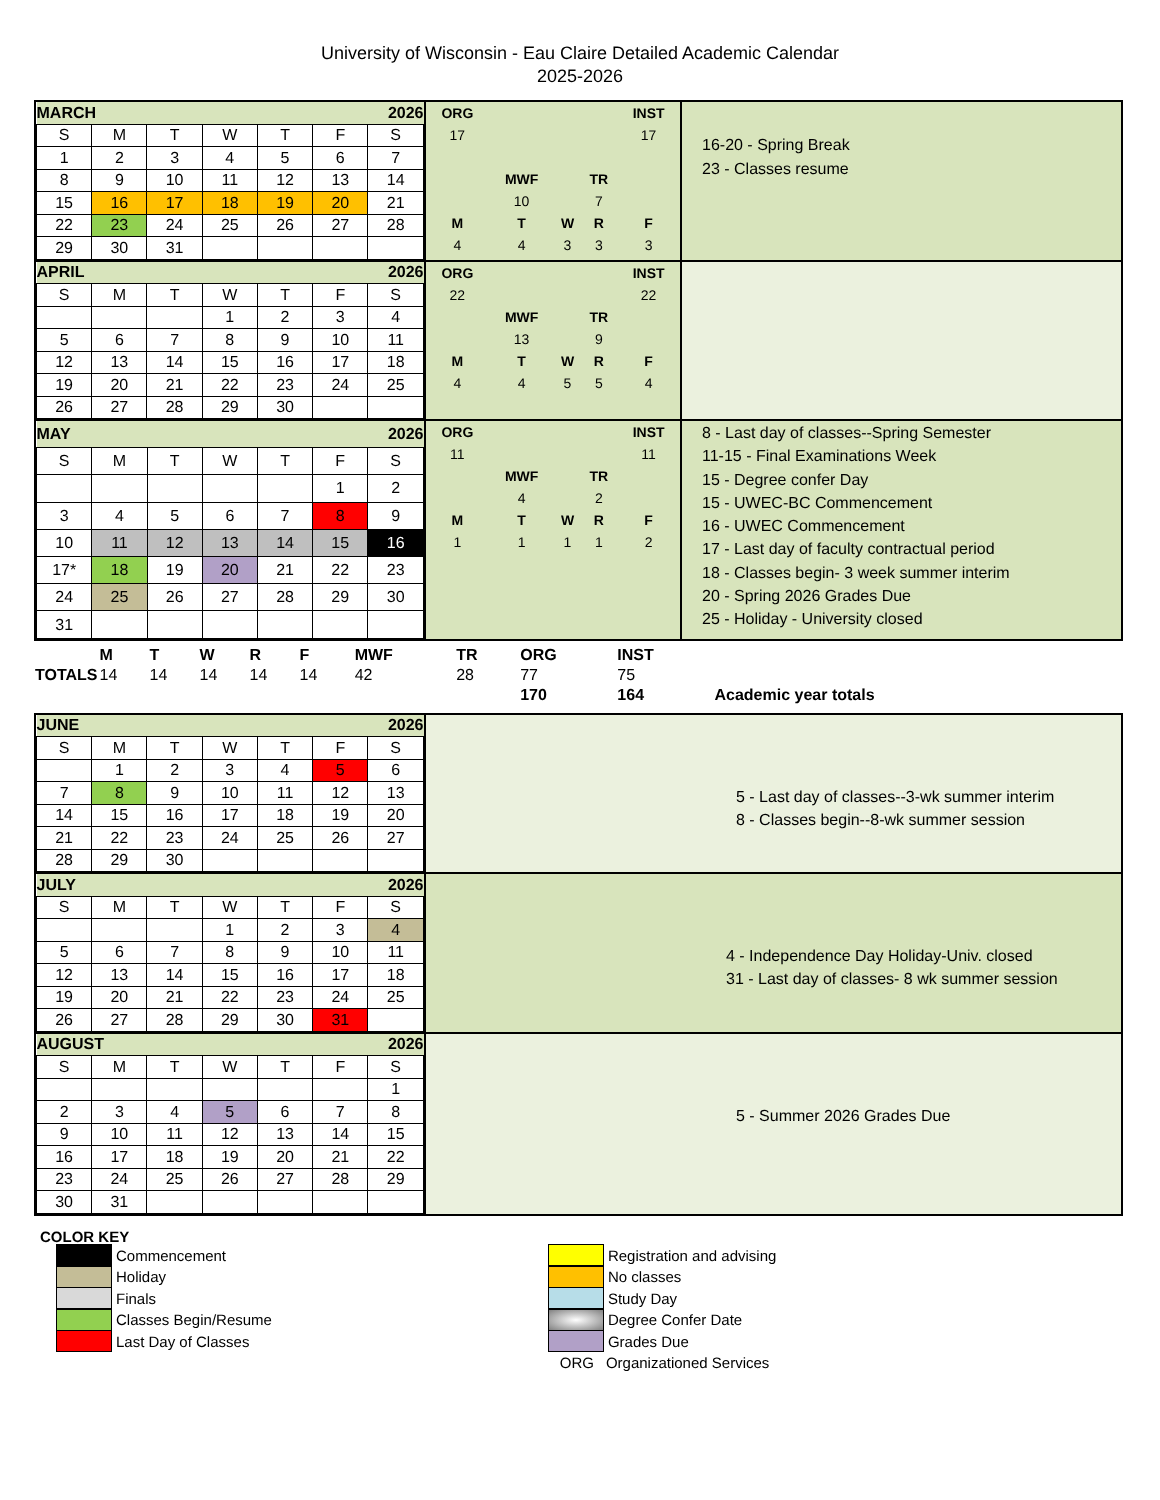University of Wisconsin - Eau Claire Detailed Academic Calendar
2025-2026
| MARCH | | | | | | 2026 |
| S | M | T | W | T | F | S |
| 1 | 2 | 3 | 4 | 5 | 6 | 7 |
| 8 | 9 | 10 | 11 | 12 | 13 | 14 |
| 15 | 16 | 17 | 18 | 19 | 20 | 21 |
| 22 | 23 | 24 | 25 | 26 | 27 | 28 |
| 29 | 30 | 31 | | | | |
| ORG | | | | INST |
| 17 | | | | 17 |
| | MWF | | TR | |
| | 10 | | 7 | |
| M | T | W | R | F |
| 4 | 4 | 3 | 3 | 3 |
16-20 - Spring Break
23 - Classes resume
| APRIL | | | | | | 2026 |
| S | M | T | W | T | F | S |
| | | | 1 | 2 | 3 | 4 |
| 5 | 6 | 7 | 8 | 9 | 10 | 11 |
| 12 | 13 | 14 | 15 | 16 | 17 | 18 |
| 19 | 20 | 21 | 22 | 23 | 24 | 25 |
| 26 | 27 | 28 | 29 | 30 | | |
| ORG | | | | INST |
| 22 | | | | 22 |
| | MWF | | TR | |
| | 13 | | 9 | |
| M | T | W | R | F |
| 4 | 4 | 5 | 5 | 4 |
| MAY | | | | | | 2026 |
| S | M | T | W | T | F | S |
| | | | | | 1 | 2 |
| 3 | 4 | 5 | 6 | 7 | 8 | 9 |
| 10 | 11 | 12 | 13 | 14 | 15 | 16 |
| 17* | 18 | 19 | 20 | 21 | 22 | 23 |
| 24 | 25 | 26 | 27 | 28 | 29 | 30 |
| 31 | | | | | | |
| ORG | | | | INST |
| 11 | | | | 11 |
| | MWF | | TR | |
| | 4 | | 2 | |
| M | T | W | R | F |
| 1 | 1 | 1 | 1 | 2 |
8 - Last day of classes--Spring Semester
11-15 - Final Examinations Week
15 - Degree confer Day
15 - UWEC-BC Commencement
16 - UWEC Commencement
17 - Last day of faculty contractual period
18 - Classes begin- 3 week summer interim
20 - Spring 2026 Grades Due
25 - Holiday - University closed
| TOTALS | M | T | W | R | F | | MWF | TR | | ORG | INST | |
| | 14 | 14 | 14 | 14 | 14 | | 42 | 28 | | 77 | 75 | |
| | | | | | | | | | | 170 | 164 | Academic year totals |
| JUNE | | | | | | 2026 |
| S | M | T | W | T | F | S |
| | 1 | 2 | 3 | 4 | 5 | 6 |
| 7 | 8 | 9 | 10 | 11 | 12 | 13 |
| 14 | 15 | 16 | 17 | 18 | 19 | 20 |
| 21 | 22 | 23 | 24 | 25 | 26 | 27 |
| 28 | 29 | 30 | | | | |
5 - Last day of classes--3-wk summer interim
8 - Classes begin--8-wk summer session
| JULY | | | | | | 2026 |
| S | M | T | W | T | F | S |
| | | | 1 | 2 | 3 | 4 |
| 5 | 6 | 7 | 8 | 9 | 10 | 11 |
| 12 | 13 | 14 | 15 | 16 | 17 | 18 |
| 19 | 20 | 21 | 22 | 23 | 24 | 25 |
| 26 | 27 | 28 | 29 | 30 | 31 | |
4 - Independence Day Holiday-Univ. closed
31 - Last day of classes- 8 wk summer session
| AUGUST | | | | | | 2026 |
| S | M | T | W | T | F | S |
| | | | | | | 1 |
| 2 | 3 | 4 | 5 | 6 | 7 | 8 |
| 9 | 10 | 11 | 12 | 13 | 14 | 15 |
| 16 | 17 | 18 | 19 | 20 | 21 | 22 |
| 23 | 24 | 25 | 26 | 27 | 28 | 29 |
| 30 | 31 | | | | | |
5 - Summer 2026 Grades Due
COLOR KEY
Commencement
Holiday
Finals
Classes Begin/Resume
Last Day of Classes
Registration and advising
No classes
Study Day
Degree Confer Date
Grades Due
ORG
Organizationed Services